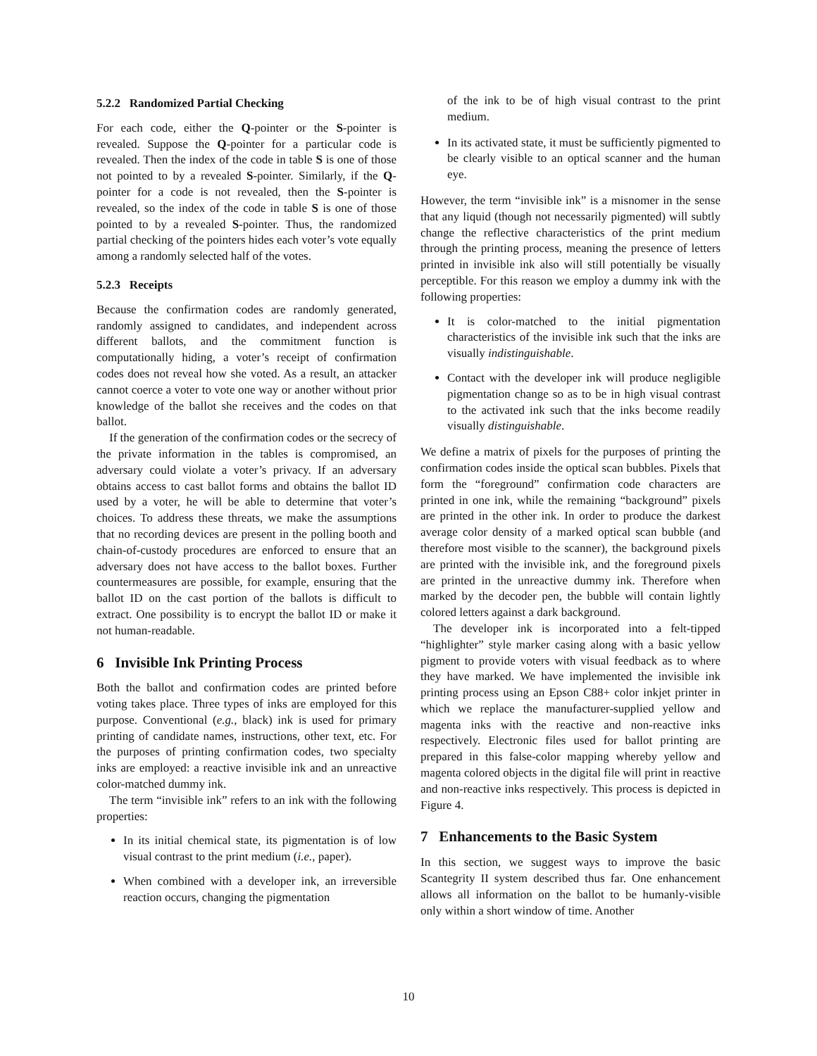5.2.2 Randomized Partial Checking
For each code, either the Q-pointer or the S-pointer is revealed. Suppose the Q-pointer for a particular code is revealed. Then the index of the code in table S is one of those not pointed to by a revealed S-pointer. Similarly, if the Q-pointer for a code is not revealed, then the S-pointer is revealed, so the index of the code in table S is one of those pointed to by a revealed S-pointer. Thus, the randomized partial checking of the pointers hides each voter’s vote equally among a randomly selected half of the votes.
5.2.3 Receipts
Because the confirmation codes are randomly generated, randomly assigned to candidates, and independent across different ballots, and the commitment function is computationally hiding, a voter’s receipt of confirmation codes does not reveal how she voted. As a result, an attacker cannot coerce a voter to vote one way or another without prior knowledge of the ballot she receives and the codes on that ballot.
If the generation of the confirmation codes or the secrecy of the private information in the tables is compromised, an adversary could violate a voter’s privacy. If an adversary obtains access to cast ballot forms and obtains the ballot ID used by a voter, he will be able to determine that voter’s choices. To address these threats, we make the assumptions that no recording devices are present in the polling booth and chain-of-custody procedures are enforced to ensure that an adversary does not have access to the ballot boxes. Further countermeasures are possible, for example, ensuring that the ballot ID on the cast portion of the ballots is difficult to extract. One possibility is to encrypt the ballot ID or make it not human-readable.
6 Invisible Ink Printing Process
Both the ballot and confirmation codes are printed before voting takes place. Three types of inks are employed for this purpose. Conventional (e.g., black) ink is used for primary printing of candidate names, instructions, other text, etc. For the purposes of printing confirmation codes, two specialty inks are employed: a reactive invisible ink and an unreactive color-matched dummy ink.
The term “invisible ink” refers to an ink with the following properties:
In its initial chemical state, its pigmentation is of low visual contrast to the print medium (i.e., paper).
When combined with a developer ink, an irreversible reaction occurs, changing the pigmentation
of the ink to be of high visual contrast to the print medium.
In its activated state, it must be sufficiently pigmented to be clearly visible to an optical scanner and the human eye.
However, the term “invisible ink” is a misnomer in the sense that any liquid (though not necessarily pigmented) will subtly change the reflective characteristics of the print medium through the printing process, meaning the presence of letters printed in invisible ink also will still potentially be visually perceptible. For this reason we employ a dummy ink with the following properties:
It is color-matched to the initial pigmentation characteristics of the invisible ink such that the inks are visually indistinguishable.
Contact with the developer ink will produce negligible pigmentation change so as to be in high visual contrast to the activated ink such that the inks become readily visually distinguishable.
We define a matrix of pixels for the purposes of printing the confirmation codes inside the optical scan bubbles. Pixels that form the “foreground” confirmation code characters are printed in one ink, while the remaining “background” pixels are printed in the other ink. In order to produce the darkest average color density of a marked optical scan bubble (and therefore most visible to the scanner), the background pixels are printed with the invisible ink, and the foreground pixels are printed in the unreactive dummy ink. Therefore when marked by the decoder pen, the bubble will contain lightly colored letters against a dark background.
The developer ink is incorporated into a felt-tipped “highlighter” style marker casing along with a basic yellow pigment to provide voters with visual feedback as to where they have marked. We have implemented the invisible ink printing process using an Epson C88+ color inkjet printer in which we replace the manufacturer-supplied yellow and magenta inks with the reactive and non-reactive inks respectively. Electronic files used for ballot printing are prepared in this false-color mapping whereby yellow and magenta colored objects in the digital file will print in reactive and non-reactive inks respectively. This process is depicted in Figure 4.
7 Enhancements to the Basic System
In this section, we suggest ways to improve the basic Scantegrity II system described thus far. One enhancement allows all information on the ballot to be humanly-visible only within a short window of time. Another
10